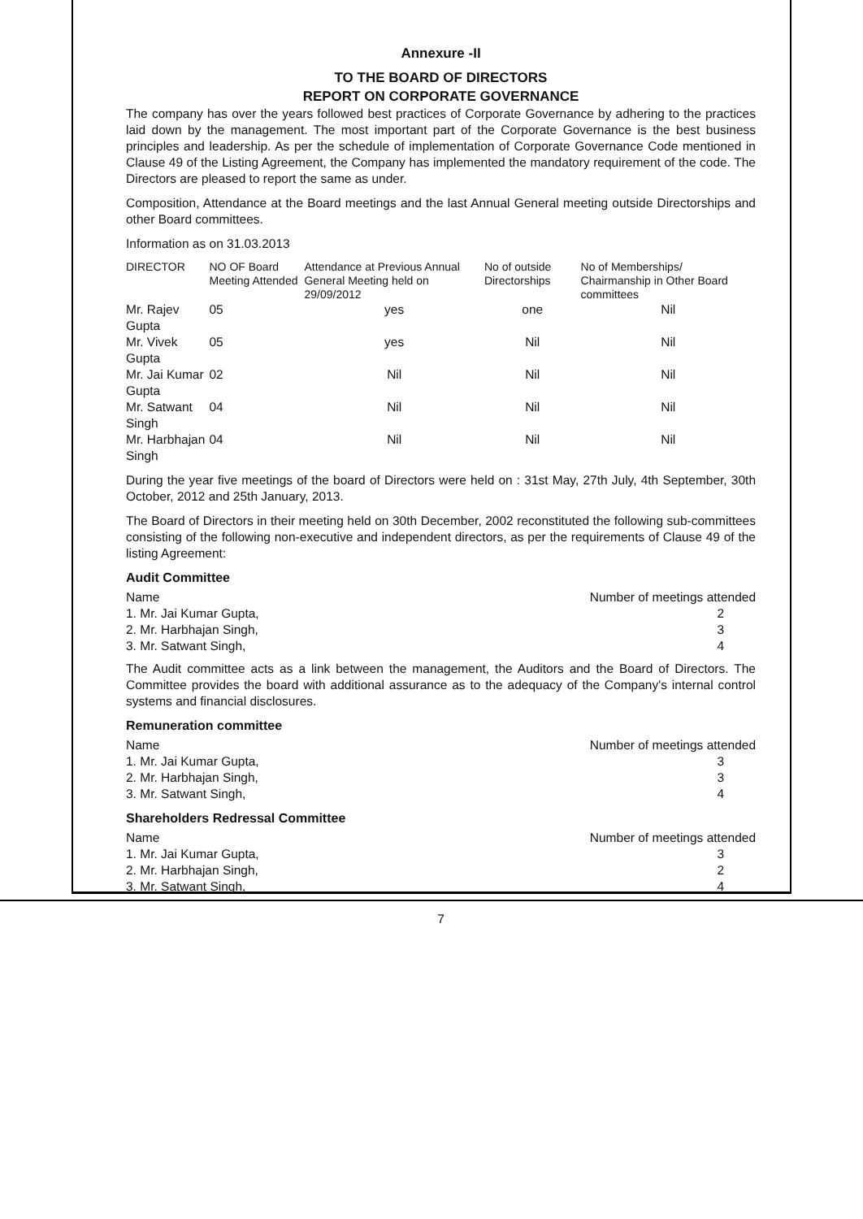Annexure -II
TO THE BOARD OF DIRECTORS
REPORT ON CORPORATE GOVERNANCE
The company has over the years followed best practices of Corporate Governance by adhering to the practices laid down by the management. The most important part of the Corporate Governance is the best business principles and leadership. As per the schedule of implementation of Corporate Governance Code mentioned in Clause 49 of the Listing Agreement, the Company has implemented the mandatory requirement of the code. The Directors are pleased to report the same as under.
Composition, Attendance at the Board meetings and the last Annual General meeting outside Directorships and other Board committees.
Information as on 31.03.2013
| DIRECTOR | NO OF Board Meeting Attended | Attendance at Previous Annual General Meeting held on 29/09/2012 | No of outside Directorships | No of Memberships/ Chairmanship in Other Board committees |
| --- | --- | --- | --- | --- |
| Mr. Rajev Gupta | 05 | yes | one | Nil |
| Mr. Vivek Gupta | 05 | yes | Nil | Nil |
| Mr. Jai Kumar Gupta | 02 | Nil | Nil | Nil |
| Mr. Satwant Singh | 04 | Nil | Nil | Nil |
| Mr. Harbhajan Singh | 04 | Nil | Nil | Nil |
During the year five meetings of the board of Directors were held on : 31st May, 27th July, 4th September, 30th October, 2012 and 25th January, 2013.
The Board of Directors in their meeting held on 30th December, 2002 reconstituted the following sub-committees consisting of the following non-executive and independent directors, as per the requirements of Clause 49 of the listing Agreement:
Audit Committee
| Name | Number of meetings attended |
| 1. Mr. Jai Kumar Gupta, | 2 |
| 2. Mr. Harbhajan Singh, | 3 |
| 3. Mr. Satwant Singh, | 4 |
The Audit committee acts as a link between the management, the Auditors and the Board of Directors. The Committee provides the board with additional assurance as to the adequacy of the Company's internal control systems and financial disclosures.
Remuneration committee
| Name | Number of meetings attended |
| 1. Mr. Jai Kumar Gupta, | 3 |
| 2. Mr. Harbhajan Singh, | 3 |
| 3. Mr. Satwant Singh, | 4 |
Shareholders Redressal Committee
| Name | Number of meetings attended |
| 1. Mr. Jai Kumar Gupta, | 3 |
| 2. Mr. Harbhajan Singh, | 2 |
| 3. Mr. Satwant Singh, | 4 |
7